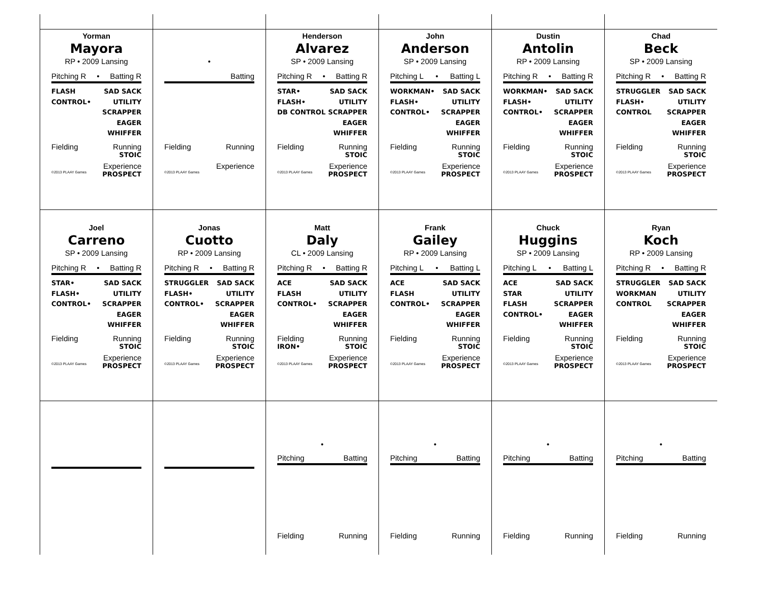Yorman
Mayora
RP • 2009 Lansing
Pitching R • Batting R
FLASH
CONTROL•
SAD SACK
UTILITY
SCRAPPER
EAGER
WHIFFER
Fielding Running
STOIC
Experience
©2013 PLAAY Games PROSPECT
•
Batting
Fielding Running
Experience
©2013 PLAAY Games
Henderson
Alvarez
SP • 2009 Lansing
Pitching R • Batting R
STAR•
FLASH•
DB CONTROL
SAD SACK
UTILITY
SCRAPPER
EAGER
WHIFFER
Fielding Running
STOIC
Experience
©2013 PLAAY Games PROSPECT
John
Anderson
SP • 2009 Lansing
Pitching L • Batting L
WORKMAN•
FLASH•
CONTROL•
SAD SACK
UTILITY
SCRAPPER
EAGER
WHIFFER
Fielding Running
STOIC
Experience
©2013 PLAAY Games PROSPECT
Dustin
Antolin
RP • 2009 Lansing
Pitching R • Batting R
WORKMAN•
FLASH•
CONTROL•
SAD SACK
UTILITY
SCRAPPER
EAGER
WHIFFER
Fielding Running
STOIC
Experience
©2013 PLAAY Games PROSPECT
Chad
Beck
SP • 2009 Lansing
Pitching R • Batting R
STRUGGLER
FLASH•
CONTROL
SAD SACK
UTILITY
SCRAPPER
EAGER
WHIFFER
Fielding Running
STOIC
Experience
©2013 PLAAY Games PROSPECT
Joel
Carreno
SP • 2009 Lansing
Pitching R • Batting R
STAR•
FLASH•
CONTROL•
SAD SACK
UTILITY
SCRAPPER
EAGER
WHIFFER
Fielding Running
STOIC
Experience
©2013 PLAAY Games PROSPECT
Jonas
Cuotto
RP • 2009 Lansing
Pitching R • Batting R
STRUGGLER
FLASH•
CONTROL•
SAD SACK
UTILITY
SCRAPPER
EAGER
WHIFFER
Fielding Running
STOIC
Experience
©2013 PLAAY Games PROSPECT
Matt
Daly
CL • 2009 Lansing
Pitching R • Batting R
ACE
FLASH
CONTROL•
SAD SACK
UTILITY
SCRAPPER
EAGER
WHIFFER
Fielding Running
IRON• STOIC
Experience
©2013 PLAAY Games PROSPECT
Frank
Gailey
RP • 2009 Lansing
Pitching L • Batting L
ACE
FLASH
CONTROL•
SAD SACK
UTILITY
SCRAPPER
EAGER
WHIFFER
Fielding Running
STOIC
Experience
©2013 PLAAY Games PROSPECT
Chuck
Huggins
SP • 2009 Lansing
Pitching L • Batting L
ACE
STAR
FLASH
CONTROL•
SAD SACK
UTILITY
SCRAPPER
EAGER
WHIFFER
Fielding Running
STOIC
Experience
©2013 PLAAY Games PROSPECT
Ryan
Koch
RP • 2009 Lansing
Pitching R • Batting R
STRUGGLER
WORKMAN
CONTROL
SAD SACK
UTILITY
SCRAPPER
EAGER
WHIFFER
Fielding Running
STOIC
Experience
©2013 PLAAY Games PROSPECT
•
Pitching Batting
Fielding Running
•
Pitching Batting
Fielding Running
•
Pitching Batting
Fielding Running
•
Pitching Batting
Fielding Running